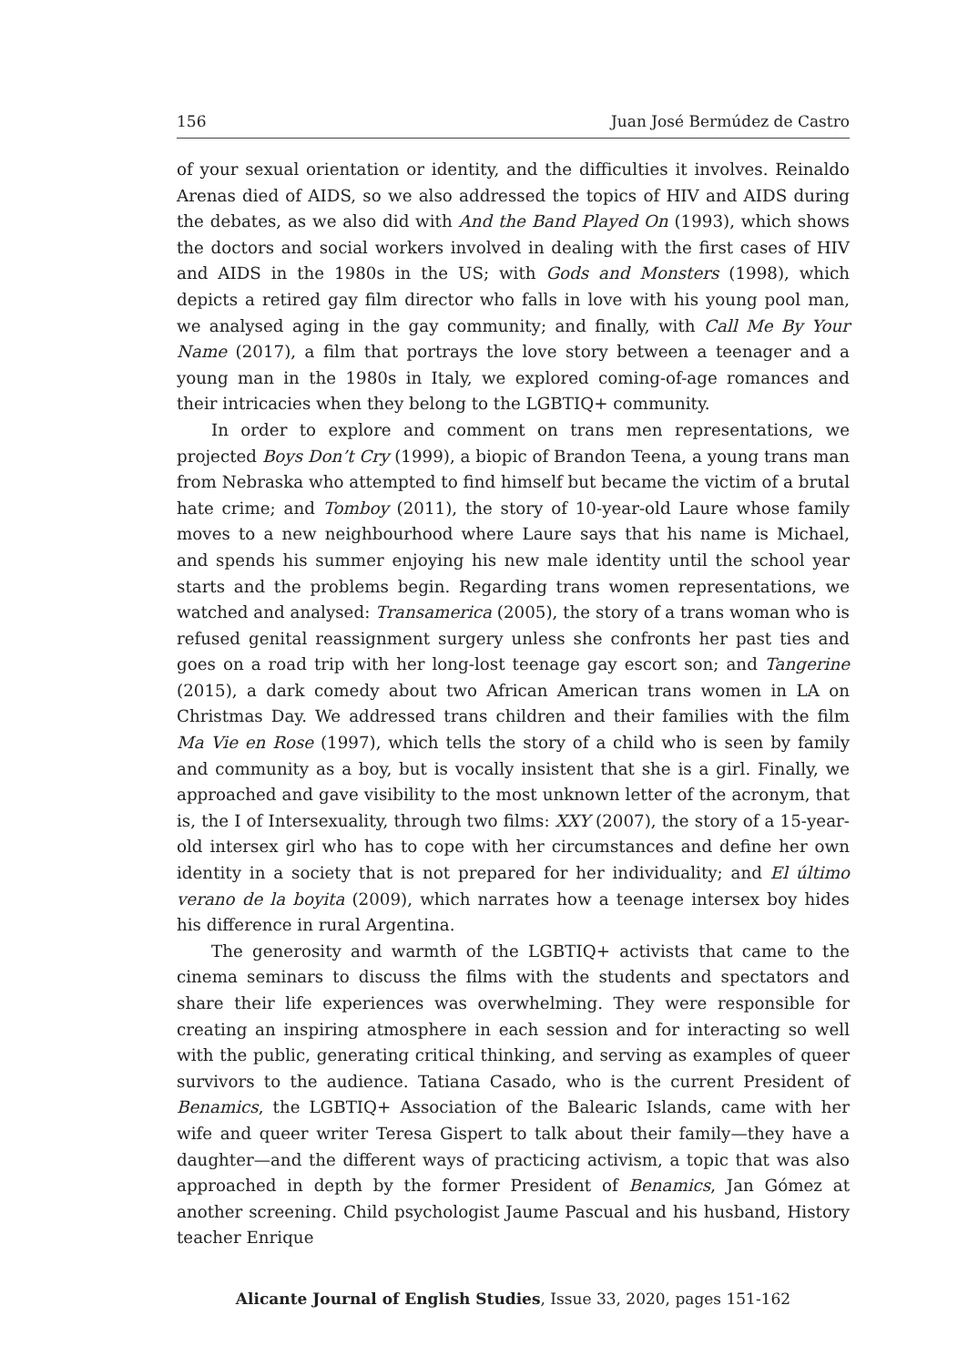156 Juan José Bermúdez de Castro
of your sexual orientation or identity, and the difficulties it involves. Reinaldo Arenas died of AIDS, so we also addressed the topics of HIV and AIDS during the debates, as we also did with And the Band Played On (1993), which shows the doctors and social workers involved in dealing with the first cases of HIV and AIDS in the 1980s in the US; with Gods and Monsters (1998), which depicts a retired gay film director who falls in love with his young pool man, we analysed aging in the gay community; and finally, with Call Me By Your Name (2017), a film that portrays the love story between a teenager and a young man in the 1980s in Italy, we explored coming-of-age romances and their intricacies when they belong to the LGBTIQ+ community.
In order to explore and comment on trans men representations, we projected Boys Don’t Cry (1999), a biopic of Brandon Teena, a young trans man from Nebraska who attempted to find himself but became the victim of a brutal hate crime; and Tomboy (2011), the story of 10-year-old Laure whose family moves to a new neighbourhood where Laure says that his name is Michael, and spends his summer enjoying his new male identity until the school year starts and the problems begin. Regarding trans women representations, we watched and analysed: Transamerica (2005), the story of a trans woman who is refused genital reassignment surgery unless she confronts her past ties and goes on a road trip with her long-lost teenage gay escort son; and Tangerine (2015), a dark comedy about two African American trans women in LA on Christmas Day. We addressed trans children and their families with the film Ma Vie en Rose (1997), which tells the story of a child who is seen by family and community as a boy, but is vocally insistent that she is a girl. Finally, we approached and gave visibility to the most unknown letter of the acronym, that is, the I of Intersexuality, through two films: XXY (2007), the story of a 15-year-old intersex girl who has to cope with her circumstances and define her own identity in a society that is not prepared for her individuality; and El último verano de la boyita (2009), which narrates how a teenage intersex boy hides his difference in rural Argentina.
The generosity and warmth of the LGBTIQ+ activists that came to the cinema seminars to discuss the films with the students and spectators and share their life experiences was overwhelming. They were responsible for creating an inspiring atmosphere in each session and for interacting so well with the public, generating critical thinking, and serving as examples of queer survivors to the audience. Tatiana Casado, who is the current President of Benamics, the LGBTIQ+ Association of the Balearic Islands, came with her wife and queer writer Teresa Gispert to talk about their family—they have a daughter—and the different ways of practicing activism, a topic that was also approached in depth by the former President of Benamics, Jan Gómez at another screening. Child psychologist Jaume Pascual and his husband, History teacher Enrique
Alicante Journal of English Studies, Issue 33, 2020, pages 151-162